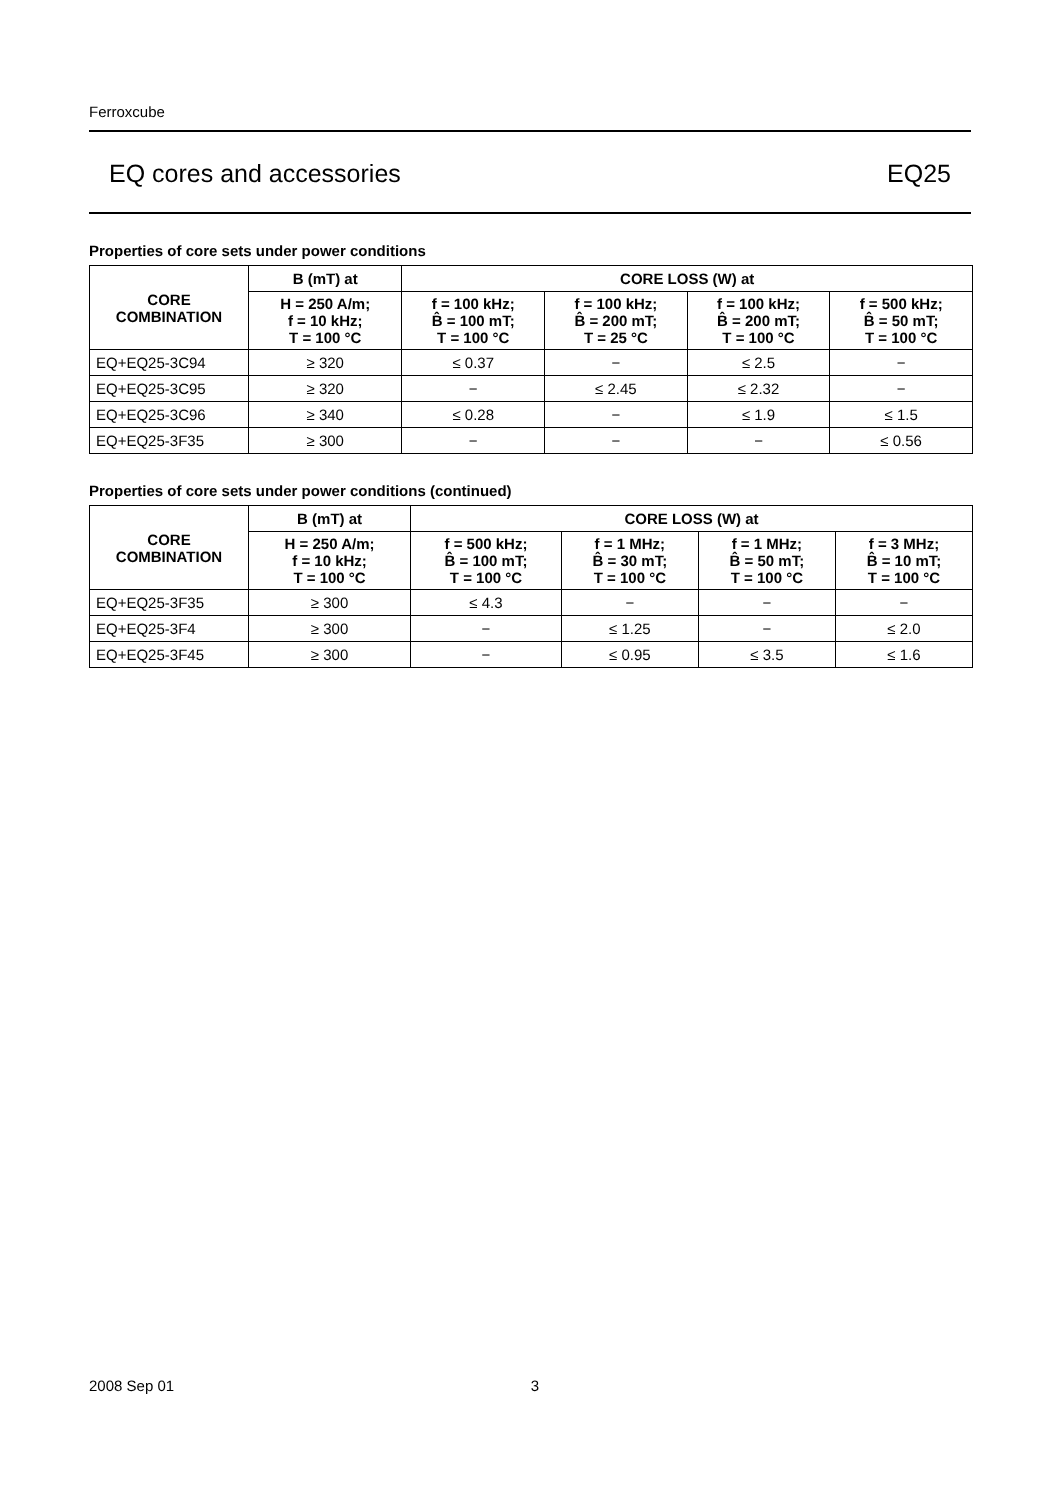Ferroxcube
EQ cores and accessories EQ25
Properties of core sets under power conditions
| CORE COMBINATION | B (mT) at | CORE LOSS (W) at | | | |
| --- | --- | --- | --- | --- | --- |
| | H = 250 A/m; f = 10 kHz; T = 100 °C | f = 100 kHz; B̂ = 100 mT; T = 100 °C | f = 100 kHz; B̂ = 200 mT; T = 25 °C | f = 100 kHz; B̂ = 200 mT; T = 100 °C | f = 500 kHz; B̂ = 50 mT; T = 100 °C |
| EQ+EQ25-3C94 | ≥ 320 | ≤ 0.37 | − | ≤ 2.5 | − |
| EQ+EQ25-3C95 | ≥ 320 | − | ≤ 2.45 | ≤ 2.32 | − |
| EQ+EQ25-3C96 | ≥ 340 | ≤ 0.28 | − | ≤ 1.9 | ≤ 1.5 |
| EQ+EQ25-3F35 | ≥ 300 | − | − | − | ≤ 0.56 |
Properties of core sets under power conditions (continued)
| CORE COMBINATION | B (mT) at | CORE LOSS (W) at | | | |
| --- | --- | --- | --- | --- | --- |
| | H = 250 A/m; f = 10 kHz; T = 100 °C | f = 500 kHz; B̂ = 100 mT; T = 100 °C | f = 1 MHz; B̂ = 30 mT; T = 100 °C | f = 1 MHz; B̂ = 50 mT; T = 100 °C | f = 3 MHz; B̂ = 10 mT; T = 100 °C |
| EQ+EQ25-3F35 | ≥ 300 | ≤ 4.3 | − | − | − |
| EQ+EQ25-3F4 | ≥ 300 | − | ≤ 1.25 | − | ≤ 2.0 |
| EQ+EQ25-3F45 | ≥ 300 | − | ≤ 0.95 | ≤ 3.5 | ≤ 1.6 |
2008 Sep 01 3